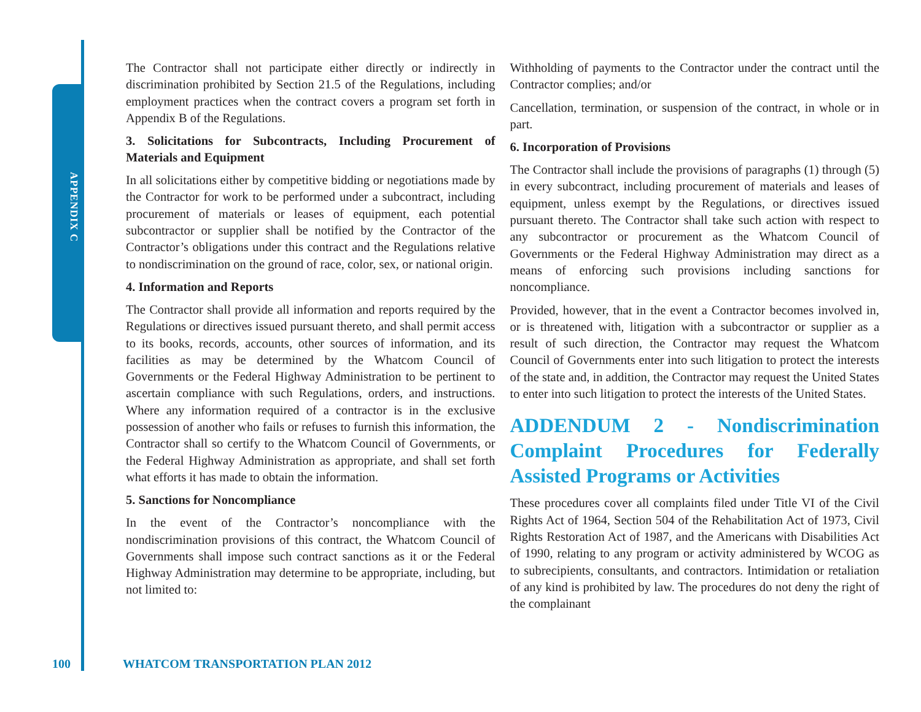APPENDIX C
The Contractor shall not participate either directly or indirectly in discrimination prohibited by Section 21.5 of the Regulations, including employment practices when the contract covers a program set forth in Appendix B of the Regulations.
3. Solicitations for Subcontracts, Including Procurement of Materials and Equipment
In all solicitations either by competitive bidding or negotiations made by the Contractor for work to be performed under a subcontract, including procurement of materials or leases of equipment, each potential subcontractor or supplier shall be notified by the Contractor of the Contractor’s obligations under this contract and the Regulations relative to nondiscrimination on the ground of race, color, sex, or national origin.
4. Information and Reports
The Contractor shall provide all information and reports required by the Regulations or directives issued pursuant thereto, and shall permit access to its books, records, accounts, other sources of information, and its facilities as may be determined by the Whatcom Council of Governments or the Federal Highway Administration to be pertinent to ascertain compliance with such Regulations, orders, and instructions. Where any information required of a contractor is in the exclusive possession of another who fails or refuses to furnish this information, the Contractor shall so certify to the Whatcom Council of Governments, or the Federal Highway Administration as appropriate, and shall set forth what efforts it has made to obtain the information.
5. Sanctions for Noncompliance
In the event of the Contractor’s noncompliance with the nondiscrimination provisions of this contract, the Whatcom Council of Governments shall impose such contract sanctions as it or the Federal Highway Administration may determine to be appropriate, including, but not limited to:
Withholding of payments to the Contractor under the contract until the Contractor complies; and/or
Cancellation, termination, or suspension of the contract, in whole or in part.
6. Incorporation of Provisions
The Contractor shall include the provisions of paragraphs (1) through (5) in every subcontract, including procurement of materials and leases of equipment, unless exempt by the Regulations, or directives issued pursuant thereto. The Contractor shall take such action with respect to any subcontractor or procurement as the Whatcom Council of Governments or the Federal Highway Administration may direct as a means of enforcing such provisions including sanctions for noncompliance.
Provided, however, that in the event a Contractor becomes involved in, or is threatened with, litigation with a subcontractor or supplier as a result of such direction, the Contractor may request the Whatcom Council of Governments enter into such litigation to protect the interests of the state and, in addition, the Contractor may request the United States to enter into such litigation to protect the interests of the United States.
ADDENDUM 2 - Nondiscrimination Complaint Procedures for Federally Assisted Programs or Activities
These procedures cover all complaints filed under Title VI of the Civil Rights Act of 1964, Section 504 of the Rehabilitation Act of 1973, Civil Rights Restoration Act of 1987, and the Americans with Disabilities Act of 1990, relating to any program or activity administered by WCOG as to subrecipients, consultants, and contractors. Intimidation or retaliation of any kind is prohibited by law. The procedures do not deny the right of the complainant
100 WHATCOM TRANSPORTATION PLAN 2012